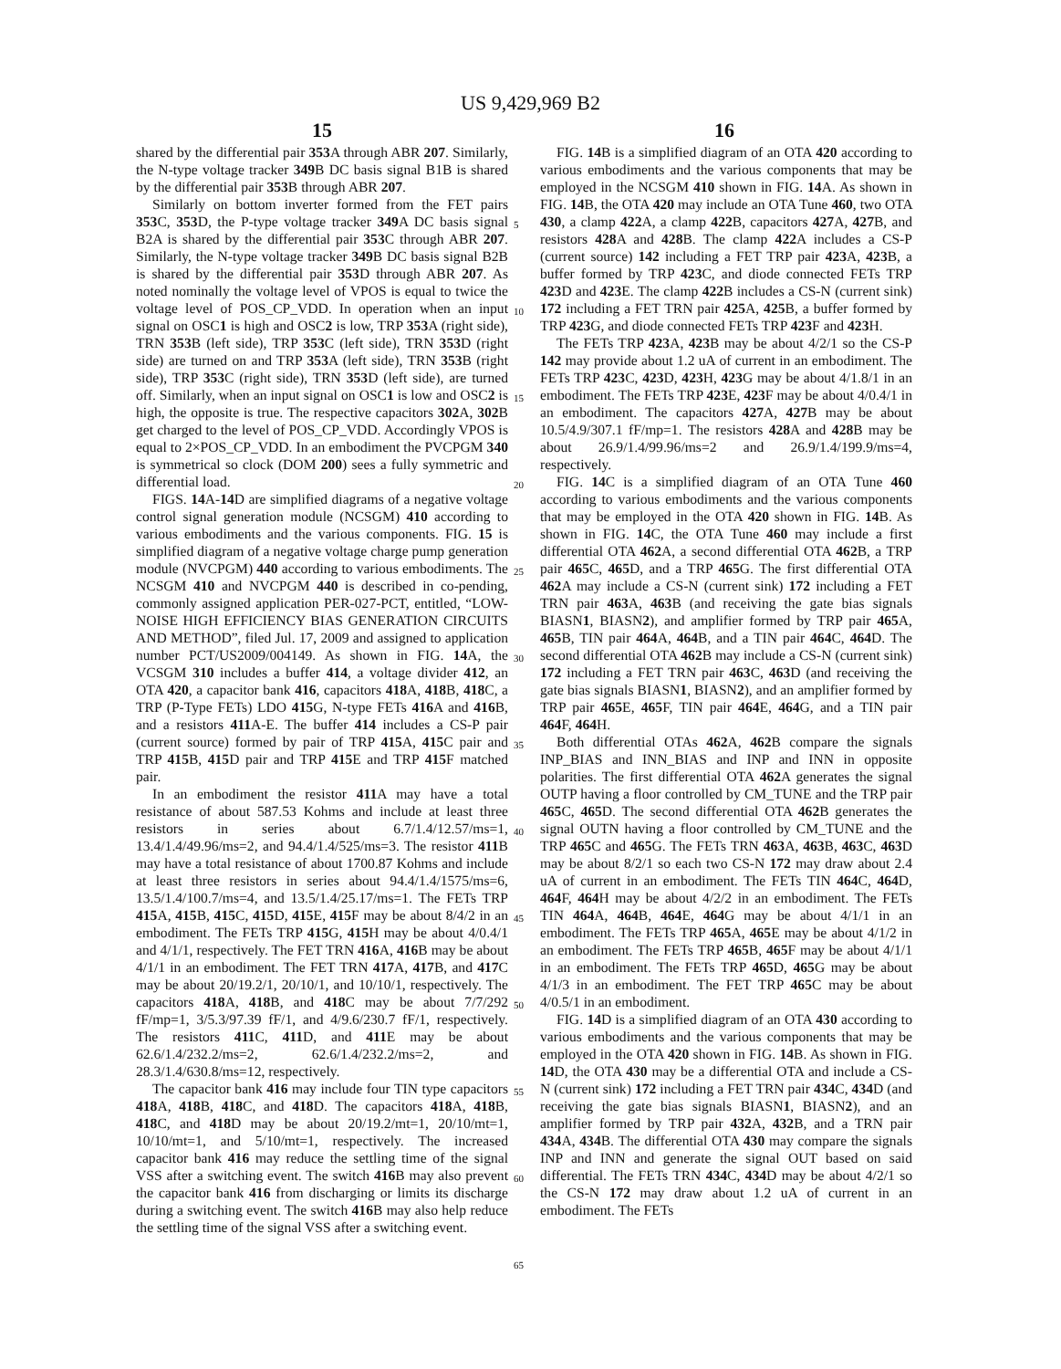US 9,429,969 B2
15 16
shared by the differential pair 353 A through ABR 207. Similarly, the N-type voltage tracker 349 B DC basis signal B1B is shared by the differential pair 353 B through ABR 207.
Similarly on bottom inverter formed from the FET pairs 353 C, 353 D, the P-type voltage tracker 349 A DC basis signal B2A is shared by the differential pair 353 C through ABR 207. Similarly, the N-type voltage tracker 349 B DC basis signal B2B is shared by the differential pair 353 D through ABR 207. As noted nominally the voltage level of VPOS is equal to twice the voltage level of POS_CP_VDD. In operation when an input signal on OSC1 is high and OSC2 is low, TRP 353 A (right side), TRN 353 B (left side), TRP 353 C (left side), TRN 353 D (right side) are turned on and TRP 353 A (left side), TRN 353 B (right side), TRP 353 C (right side), TRN 353 D (left side), are turned off. Similarly, when an input signal on OSC1 is low and OSC2 is high, the opposite is true. The respective capacitors 302 A, 302 B get charged to the level of POS_CP_VDD. Accordingly VPOS is equal to 2×POS_CP_VDD. In an embodiment the PVCPGM 340 is symmetrical so clock (DOM 200) sees a fully symmetric and differential load.
FIGS. 14 A-14 D are simplified diagrams of a negative voltage control signal generation module (NCSGM) 410 according to various embodiments and the various components. FIG. 15 is simplified diagram of a negative voltage charge pump generation module (NVCPGM) 440 according to various embodiments. The NCSGM 410 and NVCPGM 440 is described in co-pending, commonly assigned application PER-027-PCT, entitled, “LOW-NOISE HIGH EFFICIENCY BIAS GENERATION CIRCUITS AND METHOD”, filed Jul. 17, 2009 and assigned to application number PCT/US2009/004149. As shown in FIG. 14 A, the VCSGM 310 includes a buffer 414, a voltage divider 412, an OTA 420, a capacitor bank 416, capacitors 418 A, 418 B, 418 C, a TRP (P-Type FETs) LDO 415 G, N-type FETs 416 A and 416 B, and a resistors 411 A-E. The buffer 414 includes a CS-P pair (current source) formed by pair of TRP 415 A, 415 C pair and TRP 415 B, 415 D pair and TRP 415 E and TRP 415 F matched pair.
In an embodiment the resistor 411 A may have a total resistance of about 587.53 Kohms and include at least three resistors in series about 6.7/1.4/12.57/ms=1, 13.4/1.4/49.96/ms=2, and 94.4/1.4/525/ms=3. The resistor 411 B may have a total resistance of about 1700.87 Kohms and include at least three resistors in series about 94.4/1.4/1575/ms=6, 13.5/1.4/100.7/ms=4, and 13.5/1.4/25.17/ms=1. The FETs TRP 415 A, 415 B, 415 C, 415 D, 415 E, 415 F may be about 8/4/2 in an embodiment. The FETs TRP 415 G, 415 H may be about 4/0.4/1 and 4/1/1, respectively. The FET TRN 416 A, 416 B may be about 4/1/1 in an embodiment. The FET TRN 417 A, 417 B, and 417 C may be about 20/19.2/1, 20/10/1, and 10/10/1, respectively. The capacitors 418 A, 418 B, and 418 C may be about 7/7/292 fF/mp=1, 3/5.3/97.39 fF/1, and 4/9.6/230.7 fF/1, respectively. The resistors 411 C, 411 D, and 411 E may be about 62.6/1.4/232.2/ms=2, 62.6/1.4/232.2/ms=2, and 28.3/1.4/630.8/ms=12, respectively.
The capacitor bank 416 may include four TIN type capacitors 418 A, 418 B, 418 C, and 418 D. The capacitors 418 A, 418 B, 418 C, and 418 D may be about 20/19.2/mt=1, 20/10/mt=1, 10/10/mt=1, and 5/10/mt=1, respectively. The increased capacitor bank 416 may reduce the settling time of the signal VSS after a switching event. The switch 416 B may also prevent the capacitor bank 416 from discharging or limits its discharge during a switching event. The switch 416 B may also help reduce the settling time of the signal VSS after a switching event.
5
10
15
20
25
30
35
40
45
50
55
60
65
FIG. 14 B is a simplified diagram of an OTA 420 according to various embodiments and the various components that may be employed in the NCSGM 410 shown in FIG. 14 A. As shown in FIG. 14 B, the OTA 420 may include an OTA Tune 460, two OTA 430, a clamp 422 A, a clamp 422 B, capacitors 427 A, 427 B, and resistors 428 A and 428 B. The clamp 422 A includes a CS-P (current source) 142 including a FET TRP pair 423 A, 423 B, a buffer formed by TRP 423 C, and diode connected FETs TRP 423 D and 423 E. The clamp 422 B includes a CS-N (current sink) 172 including a FET TRN pair 425 A, 425 B, a buffer formed by TRP 423 G, and diode connected FETs TRP 423 F and 423 H.
The FETs TRP 423 A, 423 B may be about 4/2/1 so the CS-P 142 may provide about 1.2 uA of current in an embodiment. The FETs TRP 423 C, 423 D, 423 H, 423 G may be about 4/1.8/1 in an embodiment. The FETs TRP 423 E, 423 F may be about 4/0.4/1 in an embodiment. The capacitors 427 A, 427 B may be about 10.5/4.9/307.1 fF/mp=1. The resistors 428 A and 428 B may be about 26.9/1.4/99.96/ms=2 and 26.9/1.4/199.9/ms=4, respectively.
FIG. 14 C is a simplified diagram of an OTA Tune 460 according to various embodiments and the various components that may be employed in the OTA 420 shown in FIG. 14 B. As shown in FIG. 14 C, the OTA Tune 460 may include a first differential OTA 462 A, a second differential OTA 462 B, a TRP pair 465 C, 465 D, and a TRP 465 G. The first differential OTA 462 A may include a CS-N (current sink) 172 including a FET TRN pair 463 A, 463 B (and receiving the gate bias signals BIASN1, BIASN2), and amplifier formed by TRP pair 465 A, 465 B, TIN pair 464 A, 464 B, and a TIN pair 464 C, 464 D. The second differential OTA 462 B may include a CS-N (current sink) 172 including a FET TRN pair 463 C, 463 D (and receiving the gate bias signals BIASN1, BIASN2), and an amplifier formed by TRP pair 465 E, 465 F, TIN pair 464 E, 464 G, and a TIN pair 464 F, 464 H.
Both differential OTAs 462 A, 462 B compare the signals INP_BIAS and INN_BIAS and INP and INN in opposite polarities. The first differential OTA 462 A generates the signal OUTP having a floor controlled by CM_TUNE and the TRP pair 465 C, 465 D. The second differential OTA 462 B generates the signal OUTN having a floor controlled by CM_TUNE and the TRP 465 C and 465 G. The FETs TRN 463 A, 463 B, 463 C, 463 D may be about 8/2/1 so each two CS-N 172 may draw about 2.4 uA of current in an embodiment. The FETs TIN 464 C, 464 D, 464 F, 464 H may be about 4/2/2 in an embodiment. The FETs TIN 464 A, 464 B, 464 E, 464 G may be about 4/1/1 in an embodiment. The FETs TRP 465 A, 465 E may be about 4/1/2 in an embodiment. The FETs TRP 465 B, 465 F may be about 4/1/1 in an embodiment. The FETs TRP 465 D, 465 G may be about 4/1/3 in an embodiment. The FET TRP 465 C may be about 4/0.5/1 in an embodiment.
FIG. 14 D is a simplified diagram of an OTA 430 according to various embodiments and the various components that may be employed in the OTA 420 shown in FIG. 14 B. As shown in FIG. 14 D, the OTA 430 may be a differential OTA and include a CS-N (current sink) 172 including a FET TRN pair 434 C, 434 D (and receiving the gate bias signals BIASN1, BIASN2), and an amplifier formed by TRP pair 432 A, 432 B, and a TRN pair 434 A, 434 B. The differential OTA 430 may compare the signals INP and INN and generate the signal OUT based on said differential. The FETs TRN 434 C, 434 D may be about 4/2/1 so the CS-N 172 may draw about 1.2 uA of current in an embodiment. The FETs